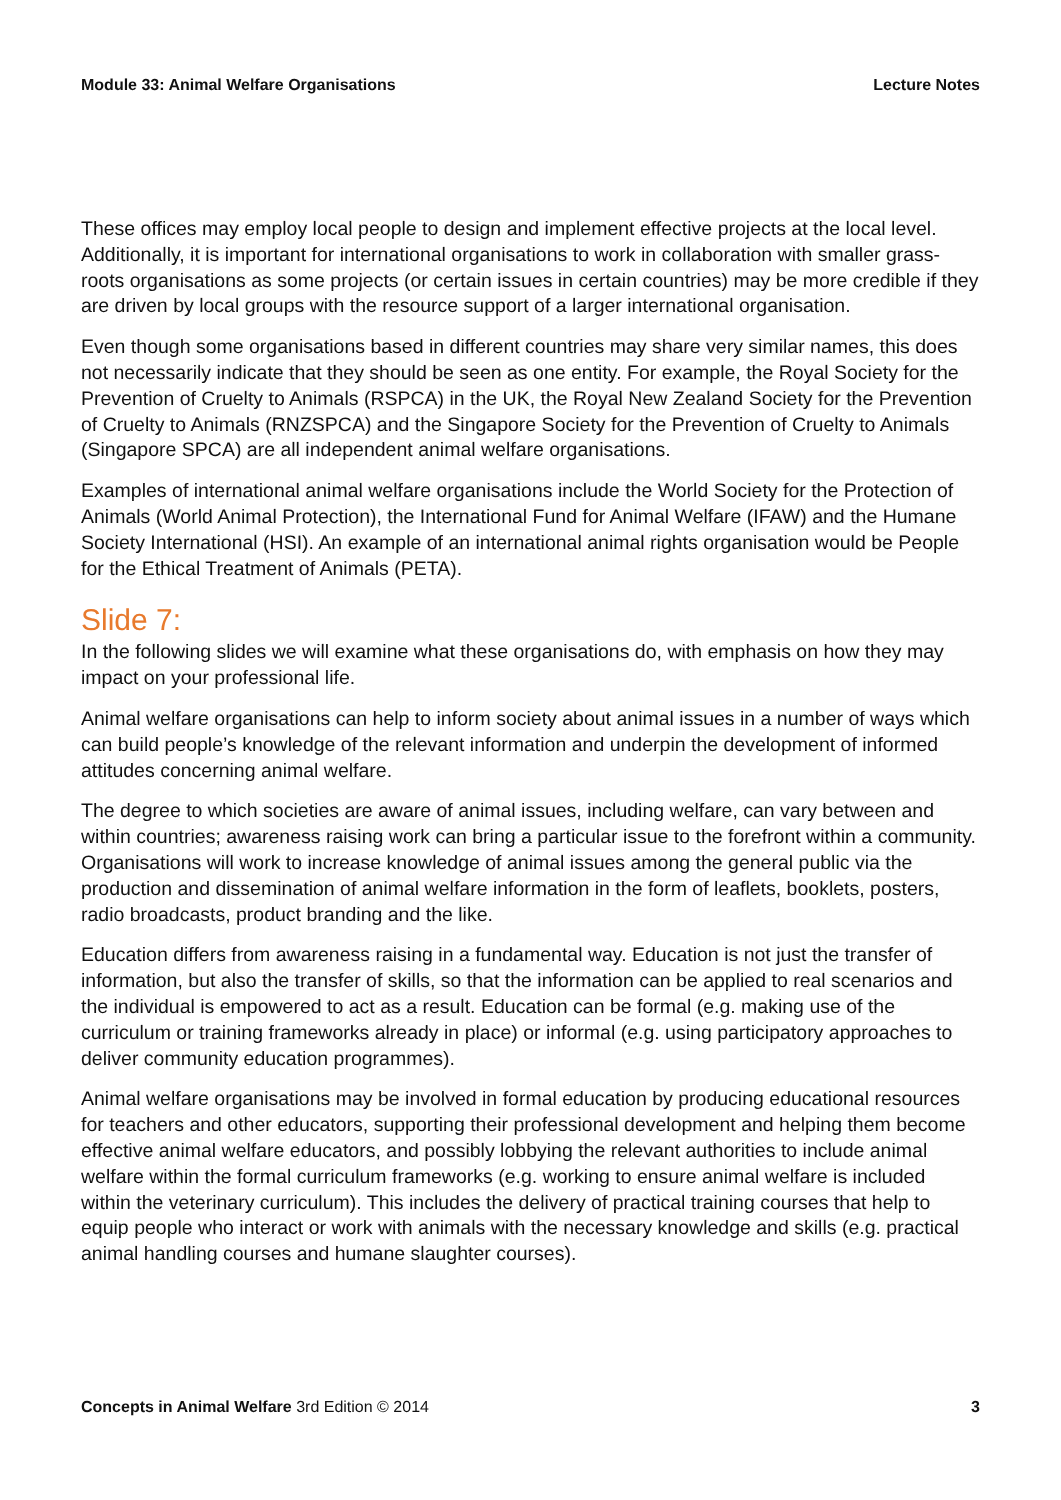Module 33: Animal Welfare Organisations Lecture Notes
These offices may employ local people to design and implement effective projects at the local level. Additionally, it is important for international organisations to work in collaboration with smaller grass-roots organisations as some projects (or certain issues in certain countries) may be more credible if they are driven by local groups with the resource support of a larger international organisation.
Even though some organisations based in different countries may share very similar names, this does not necessarily indicate that they should be seen as one entity. For example, the Royal Society for the Prevention of Cruelty to Animals (RSPCA) in the UK, the Royal New Zealand Society for the Prevention of Cruelty to Animals (RNZSPCA) and the Singapore Society for the Prevention of Cruelty to Animals (Singapore SPCA) are all independent animal welfare organisations.
Examples of international animal welfare organisations include the World Society for the Protection of Animals (World Animal Protection), the International Fund for Animal Welfare (IFAW) and the Humane Society International (HSI). An example of an international animal rights organisation would be People for the Ethical Treatment of Animals (PETA).
Slide 7:
In the following slides we will examine what these organisations do, with emphasis on how they may impact on your professional life.
Animal welfare organisations can help to inform society about animal issues in a number of ways which can build people’s knowledge of the relevant information and underpin the development of informed attitudes concerning animal welfare.
The degree to which societies are aware of animal issues, including welfare, can vary between and within countries; awareness raising work can bring a particular issue to the forefront within a community. Organisations will work to increase knowledge of animal issues among the general public via the production and dissemination of animal welfare information in the form of leaflets, booklets, posters, radio broadcasts, product branding and the like.
Education differs from awareness raising in a fundamental way. Education is not just the transfer of information, but also the transfer of skills, so that the information can be applied to real scenarios and the individual is empowered to act as a result. Education can be formal (e.g. making use of the curriculum or training frameworks already in place) or informal (e.g. using participatory approaches to deliver community education programmes).
Animal welfare organisations may be involved in formal education by producing educational resources for teachers and other educators, supporting their professional development and helping them become effective animal welfare educators, and possibly lobbying the relevant authorities to include animal welfare within the formal curriculum frameworks (e.g. working to ensure animal welfare is included within the veterinary curriculum). This includes the delivery of practical training courses that help to equip people who interact or work with animals with the necessary knowledge and skills (e.g. practical animal handling courses and humane slaughter courses).
Concepts in Animal Welfare 3rd Edition © 2014 3